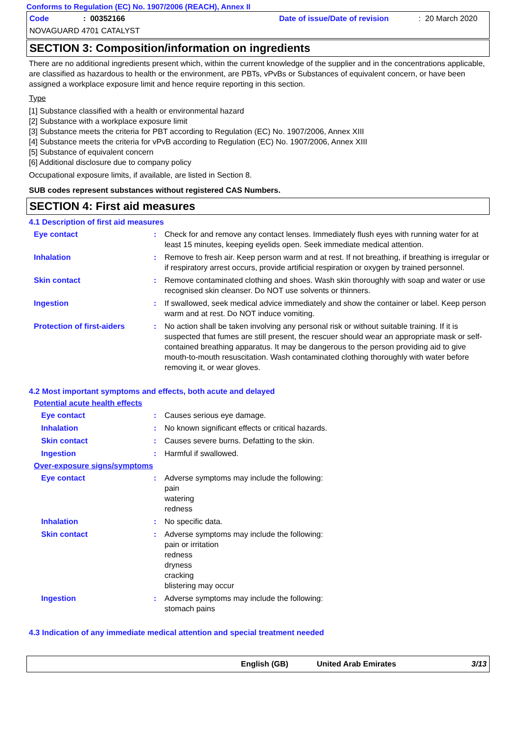Conforms to Regulation (EC) No. 1907/2006 (REACH), Annex II
Code: 00352166 Date of issue/Date of revision: 20 March 2020
NOVAGUARD 4701 CATALYST
SECTION 3: Composition/information on ingredients
There are no additional ingredients present which, within the current knowledge of the supplier and in the concentrations applicable, are classified as hazardous to health or the environment, are PBTs, vPvBs or Substances of equivalent concern, or have been assigned a workplace exposure limit and hence require reporting in this section.
Type
[1] Substance classified with a health or environmental hazard
[2] Substance with a workplace exposure limit
[3] Substance meets the criteria for PBT according to Regulation (EC) No. 1907/2006, Annex XIII
[4] Substance meets the criteria for vPvB according to Regulation (EC) No. 1907/2006, Annex XIII
[5] Substance of equivalent concern
[6] Additional disclosure due to company policy
Occupational exposure limits, if available, are listed in Section 8.
SUB codes represent substances without registered CAS Numbers.
SECTION 4: First aid measures
4.1 Description of first aid measures
Eye contact: Check for and remove any contact lenses. Immediately flush eyes with running water for at least 15 minutes, keeping eyelids open. Seek immediate medical attention.
Inhalation: Remove to fresh air. Keep person warm and at rest. If not breathing, if breathing is irregular or if respiratory arrest occurs, provide artificial respiration or oxygen by trained personnel.
Skin contact: Remove contaminated clothing and shoes. Wash skin thoroughly with soap and water or use recognised skin cleanser. Do NOT use solvents or thinners.
Ingestion: If swallowed, seek medical advice immediately and show the container or label. Keep person warm and at rest. Do NOT induce vomiting.
Protection of first-aiders: No action shall be taken involving any personal risk or without suitable training. If it is suspected that fumes are still present, the rescuer should wear an appropriate mask or self-contained breathing apparatus. It may be dangerous to the person providing aid to give mouth-to-mouth resuscitation. Wash contaminated clothing thoroughly with water before removing it, or wear gloves.
4.2 Most important symptoms and effects, both acute and delayed
Potential acute health effects
Eye contact: Causes serious eye damage.
Inhalation: No known significant effects or critical hazards.
Skin contact: Causes severe burns. Defatting to the skin.
Ingestion: Harmful if swallowed.
Over-exposure signs/symptoms
Eye contact: Adverse symptoms may include the following:
pain
watering
redness
Inhalation: No specific data.
Skin contact: Adverse symptoms may include the following:
pain or irritation
redness
dryness
cracking
blistering may occur
Ingestion: Adverse symptoms may include the following:
stomach pains
4.3 Indication of any immediate medical attention and special treatment needed
English (GB) United Arab Emirates 3/13